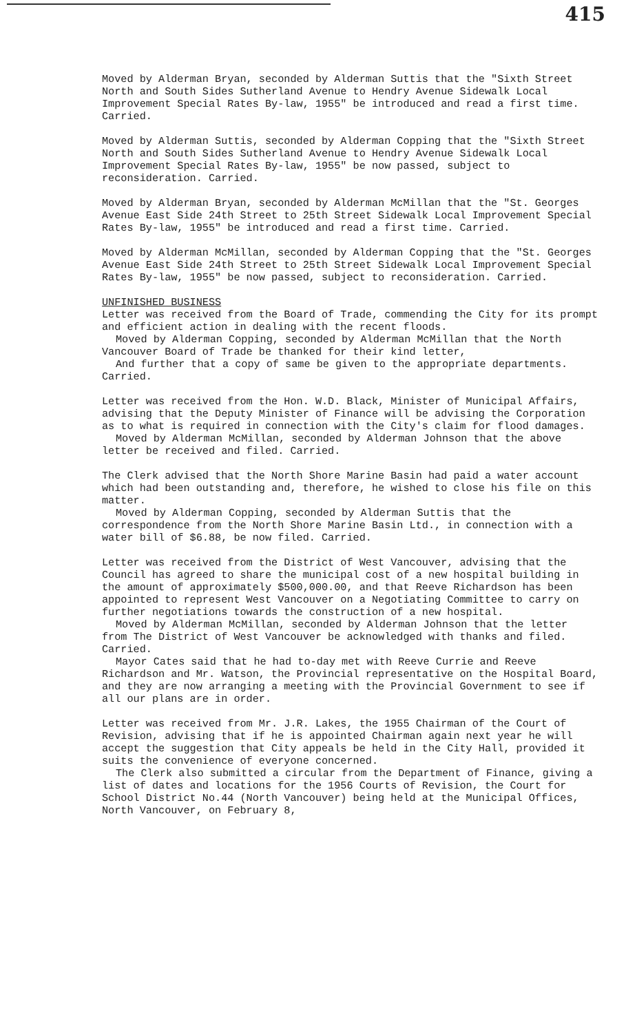415
Moved by Alderman Bryan, seconded by Alderman Suttis that the "Sixth Street North and South Sides Sutherland Avenue to Hendry Avenue Sidewalk Local Improvement Special Rates By-law, 1955" be introduced and read a first time. Carried.
Moved by Alderman Suttis, seconded by Alderman Copping that the "Sixth Street North and South Sides Sutherland Avenue to Hendry Avenue Sidewalk Local Improvement Special Rates By-law, 1955" be now passed, subject to reconsideration. Carried.
Moved by Alderman Bryan, seconded by Alderman McMillan that the "St. Georges Avenue East Side 24th Street to 25th Street Sidewalk Local Improvement Special Rates By-law, 1955" be introduced and read a first time. Carried.
Moved by Alderman McMillan, seconded by Alderman Copping that the "St. Georges Avenue East Side 24th Street to 25th Street Sidewalk Local Improvement Special Rates By-law, 1955" be now passed, subject to reconsideration. Carried.
UNFINISHED BUSINESS
Letter was received from the Board of Trade, commending the City for its prompt and efficient action in dealing with the recent floods.
Moved by Alderman Copping, seconded by Alderman McMillan that the North Vancouver Board of Trade be thanked for their kind letter,
And further that a copy of same be given to the appropriate departments. Carried.
Letter was received from the Hon. W.D. Black, Minister of Municipal Affairs, advising that the Deputy Minister of Finance will be advising the Corporation as to what is required in connection with the City's claim for flood damages.
Moved by Alderman McMillan, seconded by Alderman Johnson that the above letter be received and filed. Carried.
The Clerk advised that the North Shore Marine Basin had paid a water account which had been outstanding and, therefore, he wished to close his file on this matter.
Moved by Alderman Copping, seconded by Alderman Suttis that the correspondence from the North Shore Marine Basin Ltd., in connection with a water bill of $6.88, be now filed. Carried.
Letter was received from the District of West Vancouver, advising that the Council has agreed to share the municipal cost of a new hospital building in the amount of approximately $500,000.00, and that Reeve Richardson has been appointed to represent West Vancouver on a Negotiating Committee to carry on further negotiations towards the construction of a new hospital.
Moved by Alderman McMillan, seconded by Alderman Johnson that the letter from The District of West Vancouver be acknowledged with thanks and filed. Carried.
Mayor Cates said that he had to-day met with Reeve Currie and Reeve Richardson and Mr. Watson, the Provincial representative on the Hospital Board, and they are now arranging a meeting with the Provincial Government to see if all our plans are in order.
Letter was received from Mr. J.R. Lakes, the 1955 Chairman of the Court of Revision, advising that if he is appointed Chairman again next year he will accept the suggestion that City appeals be held in the City Hall, provided it suits the convenience of everyone concerned.
The Clerk also submitted a circular from the Department of Finance, giving a list of dates and locations for the 1956 Courts of Revision, the Court for School District No.44 (North Vancouver) being held at the Municipal Offices, North Vancouver, on February 8,